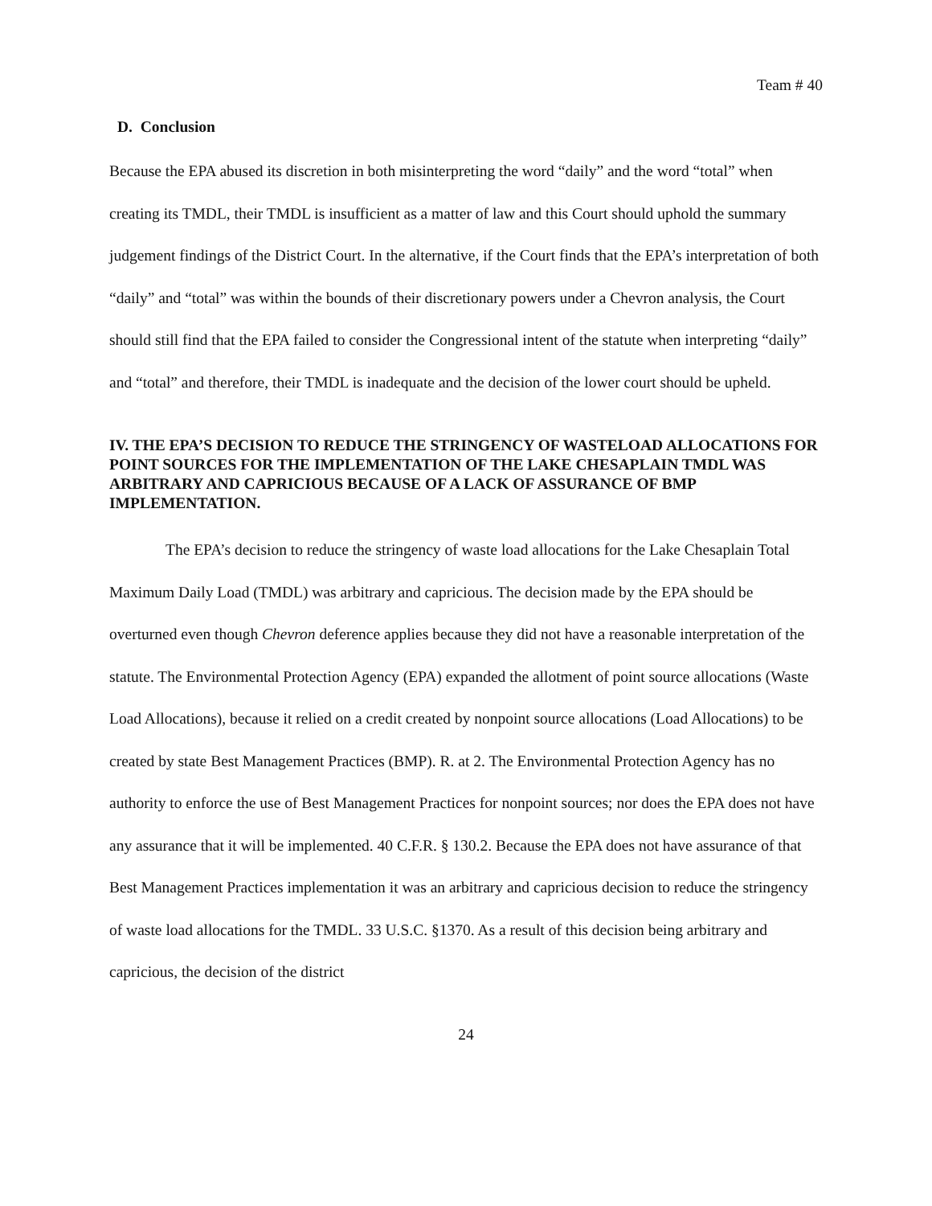Team # 40
D. Conclusion
Because the EPA abused its discretion in both misinterpreting the word “daily” and the word “total” when creating its TMDL, their TMDL is insufficient as a matter of law and this Court should uphold the summary judgement findings of the District Court. In the alternative, if the Court finds that the EPA’s interpretation of both “daily” and “total” was within the bounds of their discretionary powers under a Chevron analysis, the Court should still find that the EPA failed to consider the Congressional intent of the statute when interpreting “daily” and “total” and therefore, their TMDL is inadequate and the decision of the lower court should be upheld.
IV. THE EPA’S DECISION TO REDUCE THE STRINGENCY OF WASTELOAD ALLOCATIONS FOR POINT SOURCES FOR THE IMPLEMENTATION OF THE LAKE CHESAPLAIN TMDL WAS ARBITRARY AND CAPRICIOUS BECAUSE OF A LACK OF ASSURANCE OF BMP IMPLEMENTATION.
The EPA’s decision to reduce the stringency of waste load allocations for the Lake Chesaplain Total Maximum Daily Load (TMDL) was arbitrary and capricious. The decision made by the EPA should be overturned even though Chevron deference applies because they did not have a reasonable interpretation of the statute. The Environmental Protection Agency (EPA) expanded the allotment of point source allocations (Waste Load Allocations), because it relied on a credit created by nonpoint source allocations (Load Allocations) to be created by state Best Management Practices (BMP). R. at 2. The Environmental Protection Agency has no authority to enforce the use of Best Management Practices for nonpoint sources; nor does the EPA does not have any assurance that it will be implemented. 40 C.F.R. § 130.2. Because the EPA does not have assurance of that Best Management Practices implementation it was an arbitrary and capricious decision to reduce the stringency of waste load allocations for the TMDL. 33 U.S.C. §1370. As a result of this decision being arbitrary and capricious, the decision of the district
24